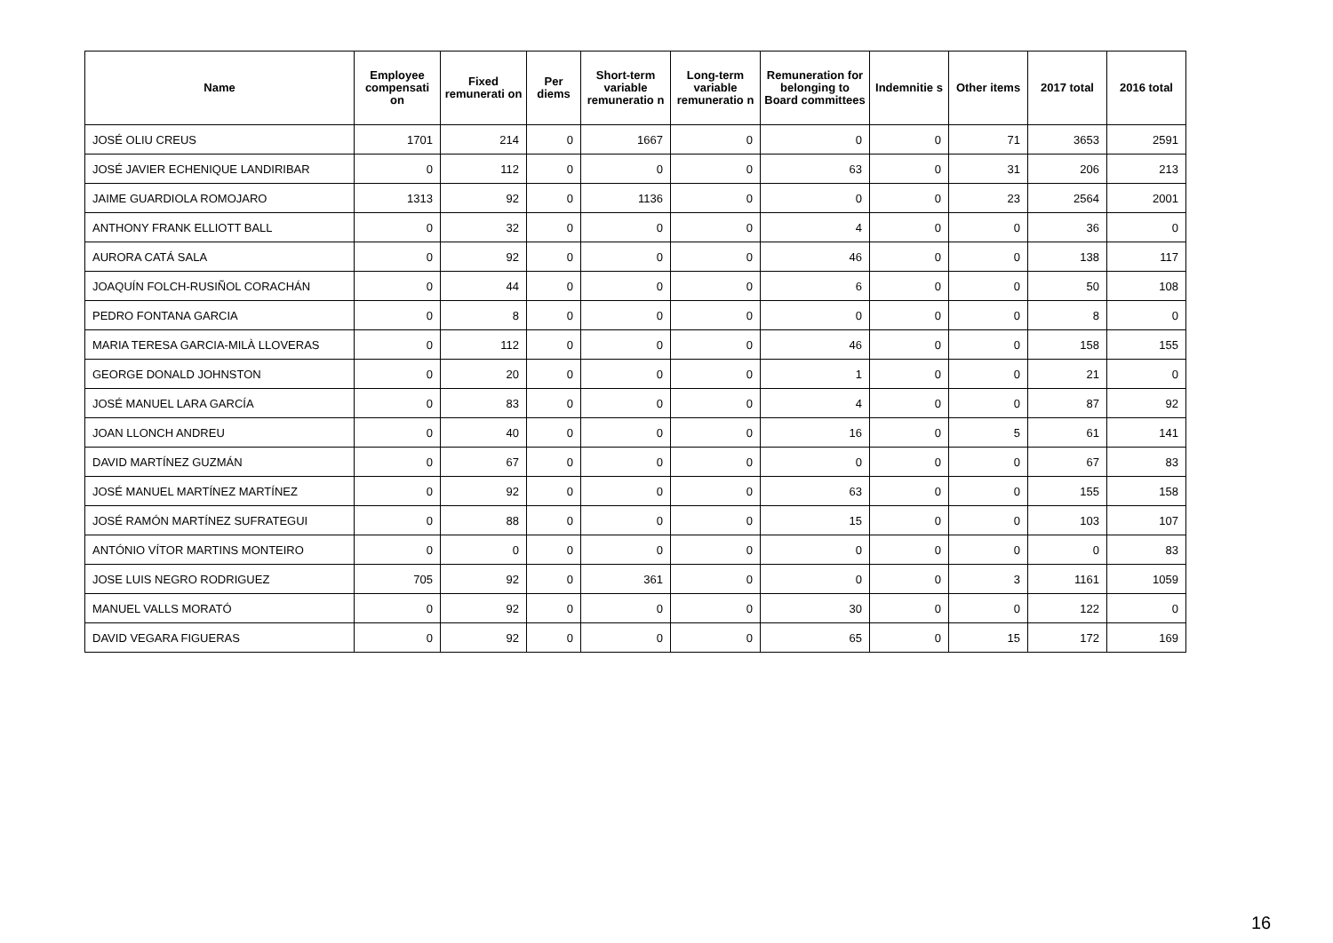| Name | Employee compensati on | Fixed remunerati on | Per diems | Short-term variable remuneratio n | Long-term variable remuneratio n | Remuneration for belonging to Board committees | Indemnitie s | Other items | 2017 total | 2016 total |
| --- | --- | --- | --- | --- | --- | --- | --- | --- | --- | --- |
| JOSÉ OLIU CREUS | 1701 | 214 | 0 | 1667 | 0 | 0 | 0 | 71 | 3653 | 2591 |
| JOSÉ JAVIER ECHENIQUE LANDIRIBAR | 0 | 112 | 0 | 0 | 0 | 63 | 0 | 31 | 206 | 213 |
| JAIME GUARDIOLA ROMOJARO | 1313 | 92 | 0 | 1136 | 0 | 0 | 0 | 23 | 2564 | 2001 |
| ANTHONY FRANK ELLIOTT BALL | 0 | 32 | 0 | 0 | 0 | 4 | 0 | 0 | 36 | 0 |
| AURORA CATÁ SALA | 0 | 92 | 0 | 0 | 0 | 46 | 0 | 0 | 138 | 117 |
| JOAQUÍN FOLCH-RUSIÑOL CORACHÁN | 0 | 44 | 0 | 0 | 0 | 6 | 0 | 0 | 50 | 108 |
| PEDRO FONTANA GARCIA | 0 | 8 | 0 | 0 | 0 | 0 | 0 | 0 | 8 | 0 |
| MARIA TERESA GARCIA-MILÀ LLOVERAS | 0 | 112 | 0 | 0 | 0 | 46 | 0 | 0 | 158 | 155 |
| GEORGE DONALD JOHNSTON | 0 | 20 | 0 | 0 | 0 | 1 | 0 | 0 | 21 | 0 |
| JOSÉ MANUEL LARA GARCÍA | 0 | 83 | 0 | 0 | 0 | 4 | 0 | 0 | 87 | 92 |
| JOAN LLONCH ANDREU | 0 | 40 | 0 | 0 | 0 | 16 | 0 | 5 | 61 | 141 |
| DAVID MARTÍNEZ GUZMÁN | 0 | 67 | 0 | 0 | 0 | 0 | 0 | 0 | 67 | 83 |
| JOSÉ MANUEL MARTÍNEZ MARTÍNEZ | 0 | 92 | 0 | 0 | 0 | 63 | 0 | 0 | 155 | 158 |
| JOSÉ RAMÓN MARTÍNEZ SUFRATEGUI | 0 | 88 | 0 | 0 | 0 | 15 | 0 | 0 | 103 | 107 |
| ANTÓNIO VÍTOR MARTINS MONTEIRO | 0 | 0 | 0 | 0 | 0 | 0 | 0 | 0 | 0 | 83 |
| JOSE LUIS NEGRO RODRIGUEZ | 705 | 92 | 0 | 361 | 0 | 0 | 0 | 3 | 1161 | 1059 |
| MANUEL VALLS MORATÓ | 0 | 92 | 0 | 0 | 0 | 30 | 0 | 0 | 122 | 0 |
| DAVID VEGARA FIGUERAS | 0 | 92 | 0 | 0 | 0 | 65 | 0 | 15 | 172 | 169 |
16